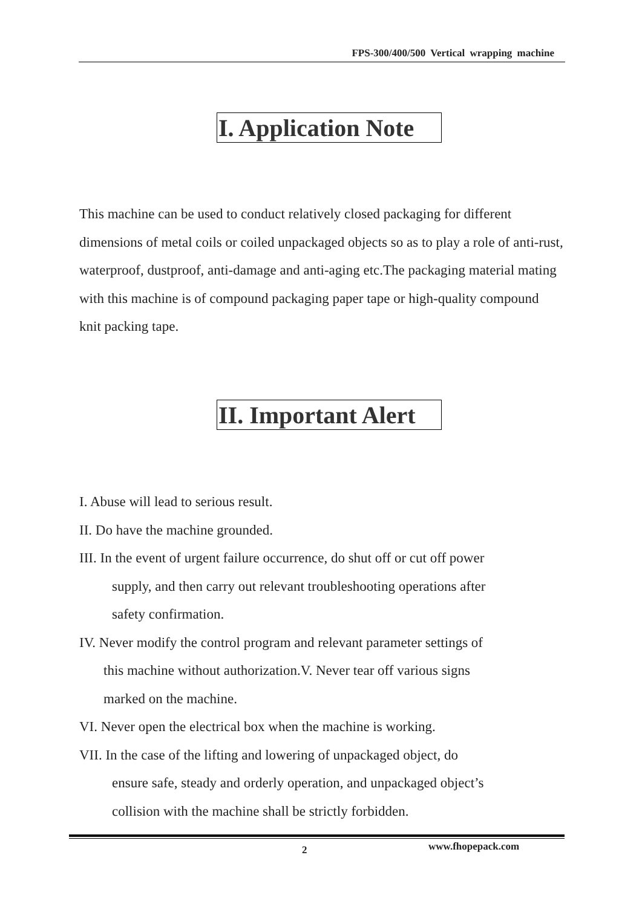FPS-300/400/500 Vertical wrapping machine
I. Application Note
This machine can be used to conduct relatively closed packaging for different dimensions of metal coils or coiled unpackaged objects so as to play a role of anti-rust, waterproof, dustproof, anti-damage and anti-aging etc.The packaging material mating with this machine is of compound packaging paper tape or high-quality compound knit packing tape.
II. Important Alert
I. Abuse will lead to serious result.
II. Do have the machine grounded.
III. In the event of urgent failure occurrence, do shut off or cut off power
supply, and then carry out relevant troubleshooting operations after
safety confirmation.
IV. Never modify the control program and relevant parameter settings of
this machine without authorization.V. Never tear off various signs
marked on the machine.
VI. Never open the electrical box when the machine is working.
VII. In the case of the lifting and lowering of unpackaged object, do
ensure safe, steady and orderly operation, and unpackaged object’s
collision with the machine shall be strictly forbidden.
2 www.fhopepack.com